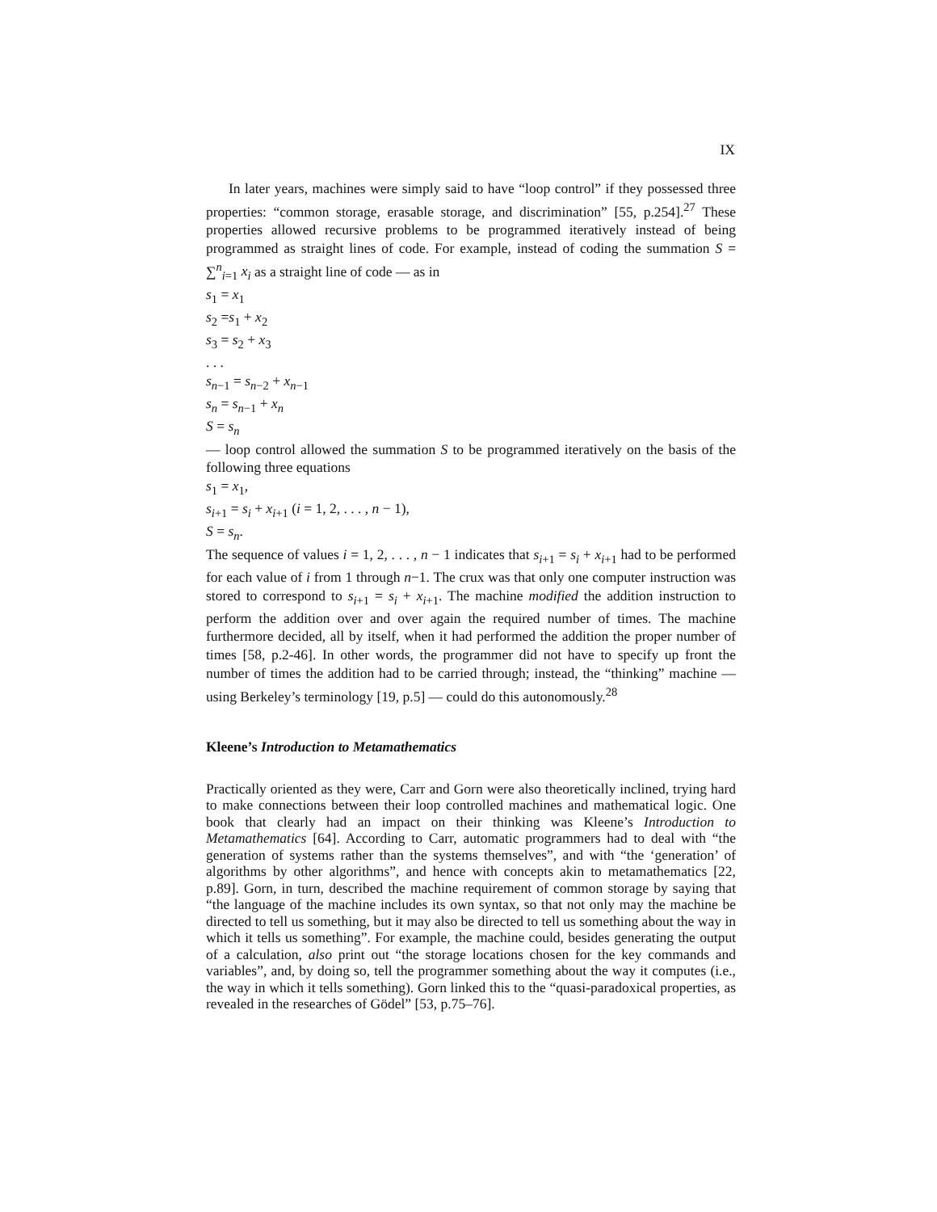IX
In later years, machines were simply said to have “loop control” if they possessed three properties: “common storage, erasable storage, and discrimination” [55, p.254].<sup>27</sup> These properties allowed recursive problems to be programmed iteratively instead of being programmed as straight lines of code. For example, instead of coding the summation S = ∑<sup>n</sup><sub>i=1</sub> x<sub>i</sub> as a straight line of code — as in
s<sub>1</sub> = x<sub>1</sub>
s<sub>2</sub> =s<sub>1</sub> + x<sub>2</sub>
s<sub>3</sub> = s<sub>2</sub> + x<sub>3</sub>
. . .
s<sub>n−1</sub> = s<sub>n−2</sub> + x<sub>n−1</sub>
s<sub>n</sub> = s<sub>n−1</sub> + x<sub>n</sub>
S = s<sub>n</sub>
— loop control allowed the summation S to be programmed iteratively on the basis of the following three equations
s<sub>1</sub> = x<sub>1</sub>,
s<sub>i+1</sub> = s<sub>i</sub> + x<sub>i+1</sub> (i = 1, 2, . . . , n − 1),
S = s<sub>n</sub>.
The sequence of values i = 1, 2, . . . , n − 1 indicates that s<sub>i+1</sub> = s<sub>i</sub> + x<sub>i+1</sub> had to be performed for each value of i from 1 through n−1. The crux was that only one computer instruction was stored to correspond to s<sub>i+1</sub> = s<sub>i</sub> + x<sub>i+1</sub>. The machine modified the addition instruction to perform the addition over and over again the required number of times. The machine furthermore decided, all by itself, when it had performed the addition the proper number of times [58, p.2-46]. In other words, the programmer did not have to specify up front the number of times the addition had to be carried through; instead, the “thinking” machine — using Berkeley’s terminology [19, p.5] — could do this autonomously.<sup>28</sup>
Kleene’s Introduction to Metamathematics
Practically oriented as they were, Carr and Gorn were also theoretically inclined, trying hard to make connections between their loop controlled machines and mathematical logic. One book that clearly had an impact on their thinking was Kleene’s Introduction to Metamathematics [64]. According to Carr, automatic programmers had to deal with “the generation of systems rather than the systems themselves”, and with “the ‘generation’ of algorithms by other algorithms”, and hence with concepts akin to metamathematics [22, p.89]. Gorn, in turn, described the machine requirement of common storage by saying that “the language of the machine includes its own syntax, so that not only may the machine be directed to tell us something, but it may also be directed to tell us something about the way in which it tells us something”. For example, the machine could, besides generating the output of a calculation, also print out “the storage locations chosen for the key commands and variables”, and, by doing so, tell the programmer something about the way it computes (i.e., the way in which it tells something). Gorn linked this to the “quasi-paradoxical properties, as revealed in the researches of Gödel” [53, p.75–76].